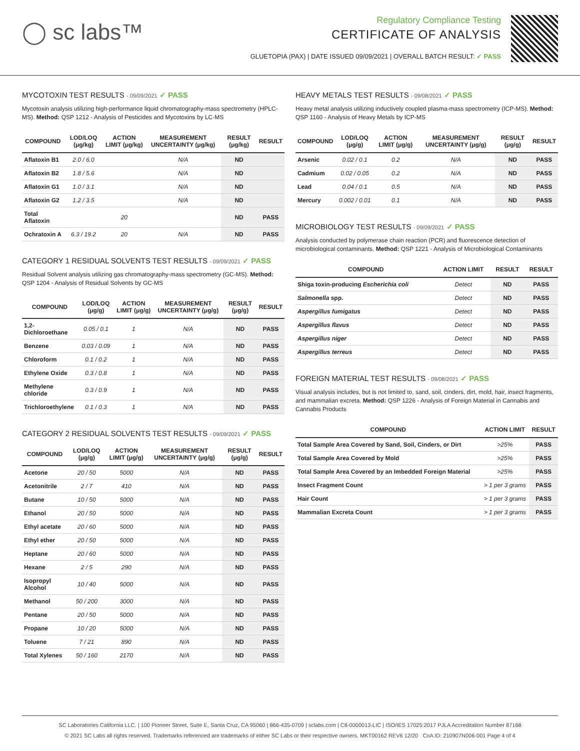◯ sc labs™
Regulatory Compliance Testing
CERTIFICATE OF ANALYSIS
GLUETOPIA (PAX) | DATE ISSUED 09/09/2021 | OVERALL BATCH RESULT: ✓ PASS
MYCOTOXIN TEST RESULTS - 09/09/2021 ✓ PASS
Mycotoxin analysis utilizing high-performance liquid chromatography-mass spectrometry (HPLC-MS). Method: QSP 1212 - Analysis of Pesticides and Mycotoxins by LC-MS
| COMPOUND | LOD/LOQ (μg/kg) | ACTION LIMIT (μg/kg) | MEASUREMENT UNCERTAINTY (μg/kg) | RESULT (μg/kg) | RESULT |
| --- | --- | --- | --- | --- | --- |
| Aflatoxin B1 | 2.0 / 6.0 | | N/A | ND | |
| Aflatoxin B2 | 1.8 / 5.6 | | N/A | ND | |
| Aflatoxin G1 | 1.0 / 3.1 | | N/A | ND | |
| Aflatoxin G2 | 1.2 / 3.5 | | N/A | ND | |
| Total Aflatoxin | | 20 | | ND | PASS |
| Ochratoxin A | 6.3 / 19.2 | 20 | N/A | ND | PASS |
CATEGORY 1 RESIDUAL SOLVENTS TEST RESULTS - 09/09/2021 ✓ PASS
Residual Solvent analysis utilizing gas chromatography-mass spectrometry (GC-MS). Method: QSP 1204 - Analysis of Residual Solvents by GC-MS
| COMPOUND | LOD/LOQ (μg/g) | ACTION LIMIT (μg/g) | MEASUREMENT UNCERTAINTY (μg/g) | RESULT (μg/g) | RESULT |
| --- | --- | --- | --- | --- | --- |
| 1,2-Dichloroethane | 0.05 / 0.1 | 1 | N/A | ND | PASS |
| Benzene | 0.03 / 0.09 | 1 | N/A | ND | PASS |
| Chloroform | 0.1 / 0.2 | 1 | N/A | ND | PASS |
| Ethylene Oxide | 0.3 / 0.8 | 1 | N/A | ND | PASS |
| Methylene chloride | 0.3 / 0.9 | 1 | N/A | ND | PASS |
| Trichloroethylene | 0.1 / 0.3 | 1 | N/A | ND | PASS |
CATEGORY 2 RESIDUAL SOLVENTS TEST RESULTS - 09/09/2021 ✓ PASS
| COMPOUND | LOD/LOQ (μg/g) | ACTION LIMIT (μg/g) | MEASUREMENT UNCERTAINTY (μg/g) | RESULT (μg/g) | RESULT |
| --- | --- | --- | --- | --- | --- |
| Acetone | 20 / 50 | 5000 | N/A | ND | PASS |
| Acetonitrile | 2 / 7 | 410 | N/A | ND | PASS |
| Butane | 10 / 50 | 5000 | N/A | ND | PASS |
| Ethanol | 20 / 50 | 5000 | N/A | ND | PASS |
| Ethyl acetate | 20 / 60 | 5000 | N/A | ND | PASS |
| Ethyl ether | 20 / 50 | 5000 | N/A | ND | PASS |
| Heptane | 20 / 60 | 5000 | N/A | ND | PASS |
| Hexane | 2 / 5 | 290 | N/A | ND | PASS |
| Isopropyl Alcohol | 10 / 40 | 5000 | N/A | ND | PASS |
| Methanol | 50 / 200 | 3000 | N/A | ND | PASS |
| Pentane | 20 / 50 | 5000 | N/A | ND | PASS |
| Propane | 10 / 20 | 5000 | N/A | ND | PASS |
| Toluene | 7 / 21 | 890 | N/A | ND | PASS |
| Total Xylenes | 50 / 160 | 2170 | N/A | ND | PASS |
HEAVY METALS TEST RESULTS - 09/08/2021 ✓ PASS
Heavy metal analysis utilizing inductively coupled plasma-mass spectrometry (ICP-MS). Method: QSP 1160 - Analysis of Heavy Metals by ICP-MS
| COMPOUND | LOD/LOQ (μg/g) | ACTION LIMIT (μg/g) | MEASUREMENT UNCERTAINTY (μg/g) | RESULT (μg/g) | RESULT |
| --- | --- | --- | --- | --- | --- |
| Arsenic | 0.02 / 0.1 | 0.2 | N/A | ND | PASS |
| Cadmium | 0.02 / 0.05 | 0.2 | N/A | ND | PASS |
| Lead | 0.04 / 0.1 | 0.5 | N/A | ND | PASS |
| Mercury | 0.002 / 0.01 | 0.1 | N/A | ND | PASS |
MICROBIOLOGY TEST RESULTS - 09/09/2021 ✓ PASS
Analysis conducted by polymerase chain reaction (PCR) and fluorescence detection of microbiological contaminants. Method: QSP 1221 - Analysis of Microbiological Contaminants
| COMPOUND | ACTION LIMIT | RESULT | RESULT |
| --- | --- | --- | --- |
| Shiga toxin-producing Escherichia coli | Detect | ND | PASS |
| Salmonella spp. | Detect | ND | PASS |
| Aspergillus fumigatus | Detect | ND | PASS |
| Aspergillus flavus | Detect | ND | PASS |
| Aspergillus niger | Detect | ND | PASS |
| Aspergillus terreus | Detect | ND | PASS |
FOREIGN MATERIAL TEST RESULTS - 09/08/2021 ✓ PASS
Visual analysis includes, but is not limited to, sand, soil, cinders, dirt, mold, hair, insect fragments, and mammalian excreta. Method: QSP 1226 - Analysis of Foreign Material in Cannabis and Cannabis Products
| COMPOUND | ACTION LIMIT | RESULT |
| --- | --- | --- |
| Total Sample Area Covered by Sand, Soil, Cinders, or Dirt | >25% | PASS |
| Total Sample Area Covered by Mold | >25% | PASS |
| Total Sample Area Covered by an Imbedded Foreign Material | >25% | PASS |
| Insect Fragment Count | > 1 per 3 grams | PASS |
| Hair Count | > 1 per 3 grams | PASS |
| Mammalian Excreta Count | > 1 per 3 grams | PASS |
SC Laboratories California LLC. | 100 Pioneer Street, Suite E, Santa Cruz, CA 95060 | 866-435-0709 | sclabs.com | C8-0000013-LIC | ISO/IES 17025:2017 PJLA Accreditation Number 87168
© 2021 SC Labs all rights reserved. Trademarks referenced are trademarks of either SC Labs or their respective owners. MKT00162 REV6 12/20 CoA ID: 210907N006-001 Page 4 of 4